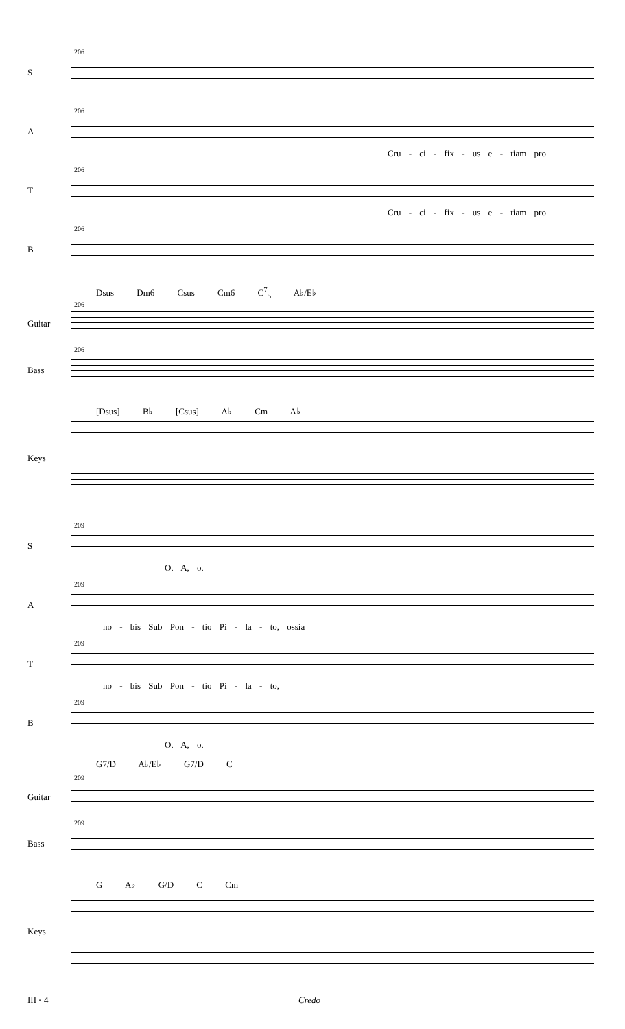S
206
A
206
Cru - ci - fix - us e - tiam pro
T
206
Cru - ci - fix - us e - tiam pro
B
206
Dsus Dm6 Csus Cm6 C<sup>7</sup><sub>5</sub> A♭/E♭
Guitar
206
Bass
206
[Dsus] B♭ [Csus] A♭ Cm A♭
Keys
S
209
O. A, o.
A
209
no - bis Sub Pon - tio Pi - la - to, ossia
T
209
no - bis Sub Pon - tio Pi - la - to,
B
209
O. A, o.
G7/D A♭/E♭ G7/D C
Guitar
209
Bass
209
G A♭ G/D C Cm
Keys
III • 4 Credo